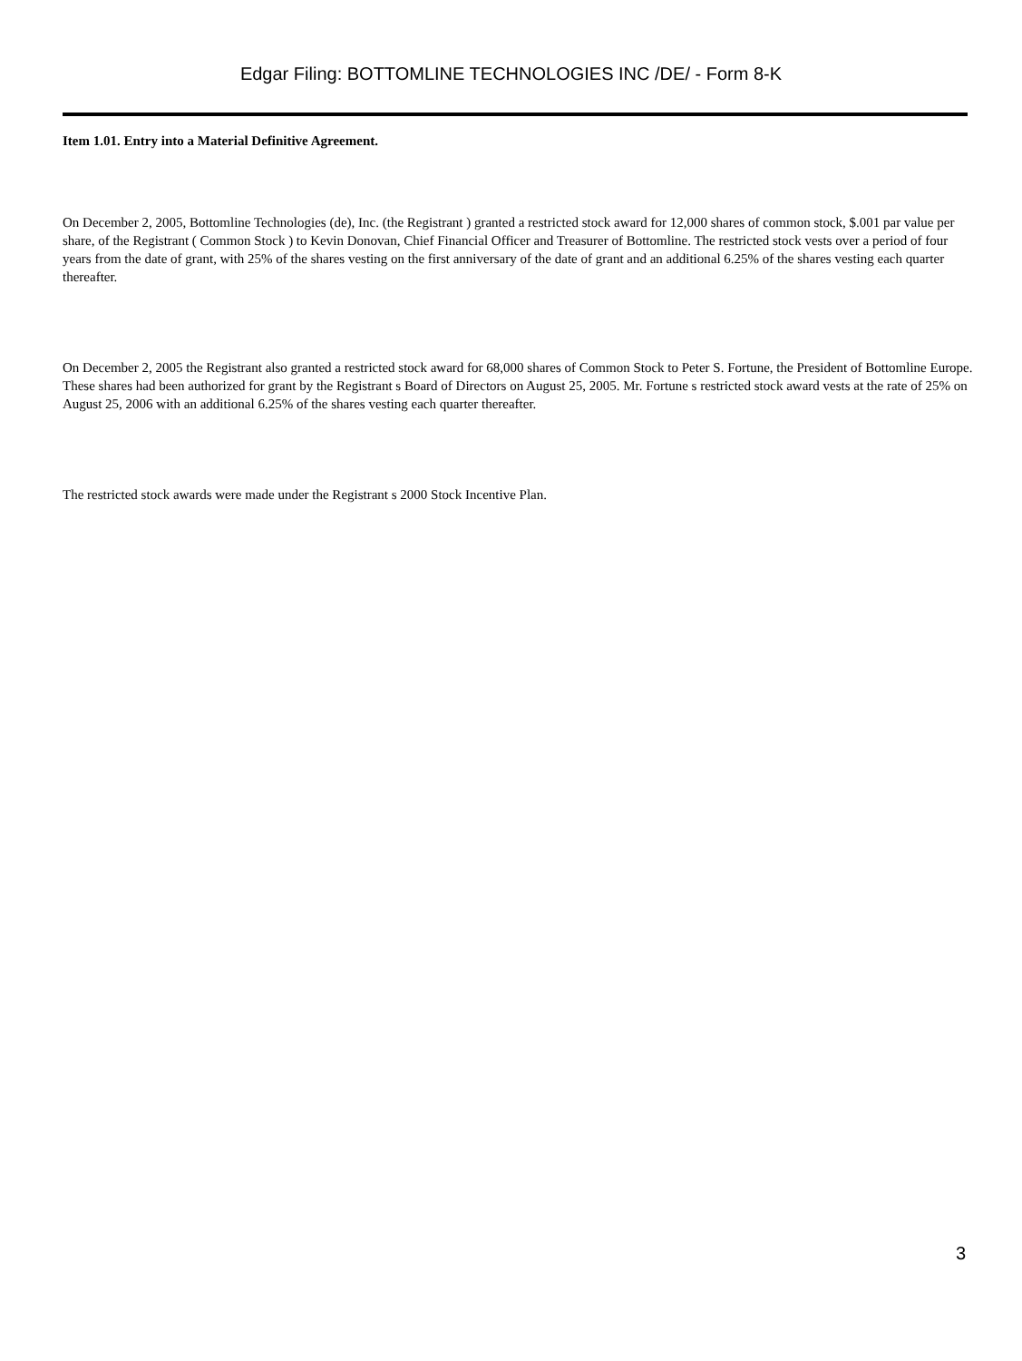Edgar Filing: BOTTOMLINE TECHNOLOGIES INC /DE/ - Form 8-K
Item 1.01. Entry into a Material Definitive Agreement.
On December 2, 2005, Bottomline Technologies (de), Inc. (the Registrant ) granted a restricted stock award for 12,000 shares of common stock, $.001 par value per share, of the Registrant ( Common Stock ) to Kevin Donovan, Chief Financial Officer and Treasurer of Bottomline. The restricted stock vests over a period of four years from the date of grant, with 25% of the shares vesting on the first anniversary of the date of grant and an additional 6.25% of the shares vesting each quarter thereafter.
On December 2, 2005 the Registrant also granted a restricted stock award for 68,000 shares of Common Stock to Peter S. Fortune, the President of Bottomline Europe. These shares had been authorized for grant by the Registrant s Board of Directors on August 25, 2005. Mr. Fortune s restricted stock award vests at the rate of 25% on August 25, 2006 with an additional 6.25% of the shares vesting each quarter thereafter.
The restricted stock awards were made under the Registrant s 2000 Stock Incentive Plan.
3